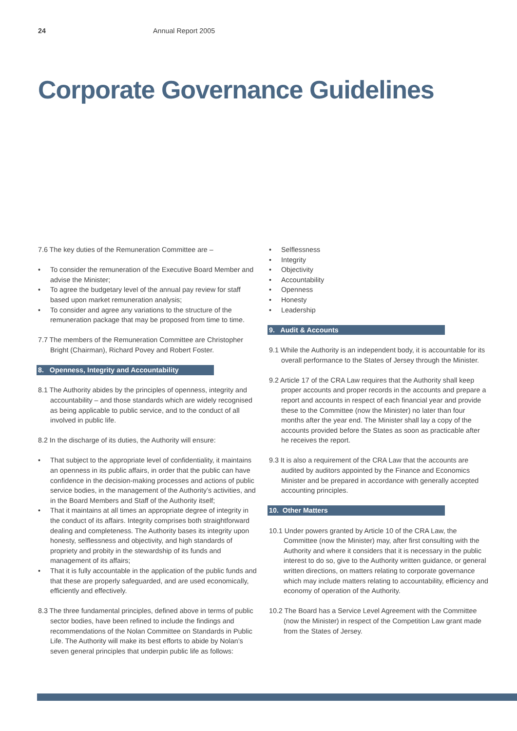24 Annual Report 2005
Corporate Governance Guidelines
7.6 The key duties of the Remuneration Committee are –
• To consider the remuneration of the Executive Board Member and advise the Minister;
• To agree the budgetary level of the annual pay review for staff based upon market remuneration analysis;
• To consider and agree any variations to the structure of the remuneration package that may be proposed from time to time.
7.7 The members of the Remuneration Committee are Christopher Bright (Chairman), Richard Povey and Robert Foster.
8. Openness, Integrity and Accountability
8.1 The Authority abides by the principles of openness, integrity and accountability – and those standards which are widely recognised as being applicable to public service, and to the conduct of all involved in public life.
8.2 In the discharge of its duties, the Authority will ensure:
• That subject to the appropriate level of confidentiality, it maintains an openness in its public affairs, in order that the public can have confidence in the decision-making processes and actions of public service bodies, in the management of the Authority’s activities, and in the Board Members and Staff of the Authority itself;
• That it maintains at all times an appropriate degree of integrity in the conduct of its affairs. Integrity comprises both straightforward dealing and completeness. The Authority bases its integrity upon honesty, selflessness and objectivity, and high standards of propriety and probity in the stewardship of its funds and management of its affairs;
• That it is fully accountable in the application of the public funds and that these are properly safeguarded, and are used economically, efficiently and effectively.
8.3 The three fundamental principles, defined above in terms of public sector bodies, have been refined to include the findings and recommendations of the Nolan Committee on Standards in Public Life. The Authority will make its best efforts to abide by Nolan’s seven general principles that underpin public life as follows:
• Selflessness
• Integrity
• Objectivity
• Accountability
• Openness
• Honesty
• Leadership
9. Audit & Accounts
9.1 While the Authority is an independent body, it is accountable for its overall performance to the States of Jersey through the Minister.
9.2 Article 17 of the CRA Law requires that the Authority shall keep proper accounts and proper records in the accounts and prepare a report and accounts in respect of each financial year and provide these to the Committee (now the Minister) no later than four months after the year end. The Minister shall lay a copy of the accounts provided before the States as soon as practicable after he receives the report.
9.3 It is also a requirement of the CRA Law that the accounts are audited by auditors appointed by the Finance and Economics Minister and be prepared in accordance with generally accepted accounting principles.
10. Other Matters
10.1 Under powers granted by Article 10 of the CRA Law, the Committee (now the Minister) may, after first consulting with the Authority and where it considers that it is necessary in the public interest to do so, give to the Authority written guidance, or general written directions, on matters relating to corporate governance which may include matters relating to accountability, efficiency and economy of operation of the Authority.
10.2 The Board has a Service Level Agreement with the Committee (now the Minister) in respect of the Competition Law grant made from the States of Jersey.